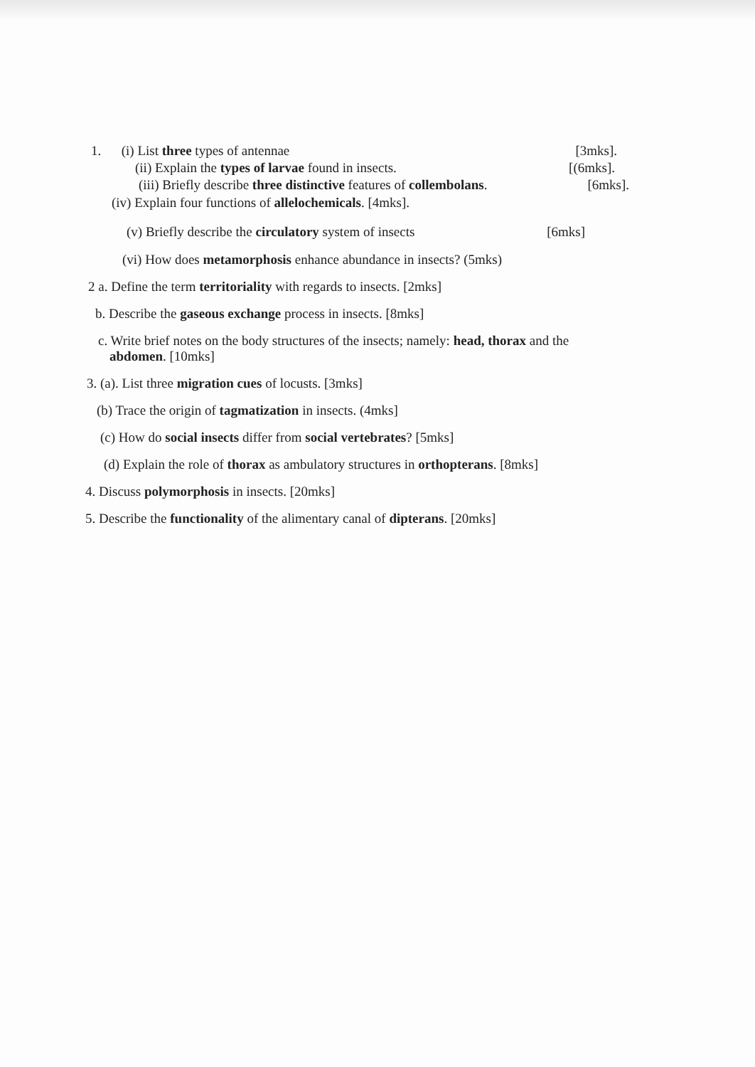1. (i) List three types of antennae [3mks].
(ii) Explain the types of larvae found in insects. [(6mks].
(iii) Briefly describe three distinctive features of collembolans. [6mks].
(iv) Explain four functions of allelochemicals. [4mks].
(v) Briefly describe the circulatory system of insects [6mks]
(vi) How does metamorphosis enhance abundance in insects? (5mks)
2 a. Define the term territoriality with regards to insects. [2mks]
b. Describe the gaseous exchange process in insects. [8mks]
c. Write brief notes on the body structures of the insects; namely: head, thorax and the
abdomen. [10mks]
3. (a). List three migration cues of locusts. [3mks]
(b) Trace the origin of tagmatization in insects. (4mks]
(c) How do social insects differ from social vertebrates? [5mks]
(d) Explain the role of thorax as ambulatory structures in orthopterans. [8mks]
4. Discuss polymorphosis in insects. [20mks]
5. Describe the functionality of the alimentary canal of dipterans. [20mks]